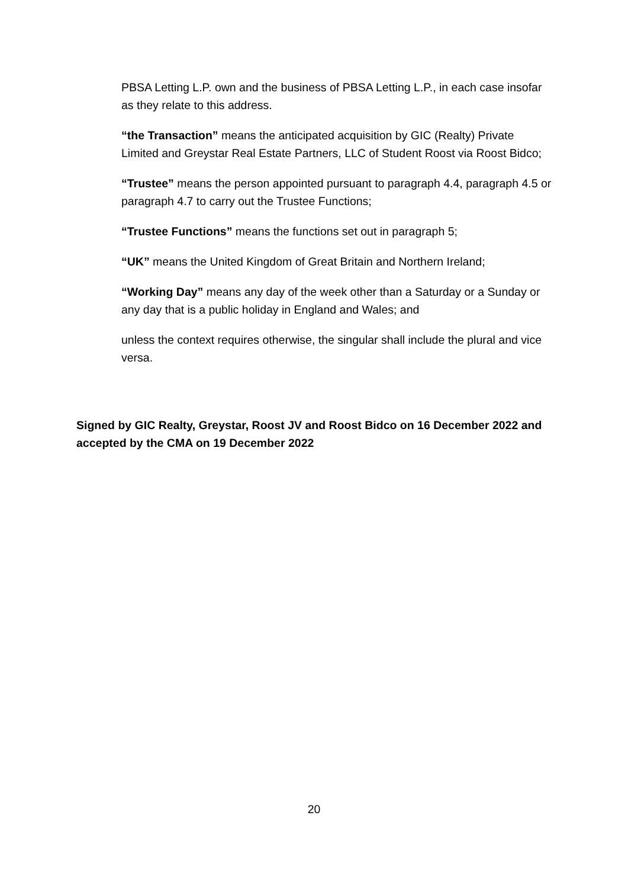PBSA Letting L.P. own and the business of PBSA Letting L.P., in each case insofar as they relate to this address.
“the Transaction” means the anticipated acquisition by GIC (Realty) Private Limited and Greystar Real Estate Partners, LLC of Student Roost via Roost Bidco;
“Trustee” means the person appointed pursuant to paragraph 4.4, paragraph 4.5 or paragraph 4.7 to carry out the Trustee Functions;
“Trustee Functions” means the functions set out in paragraph 5;
“UK” means the United Kingdom of Great Britain and Northern Ireland;
“Working Day” means any day of the week other than a Saturday or a Sunday or any day that is a public holiday in England and Wales; and
unless the context requires otherwise, the singular shall include the plural and vice versa.
Signed by GIC Realty, Greystar, Roost JV and Roost Bidco on 16 December 2022 and accepted by the CMA on 19 December 2022
20